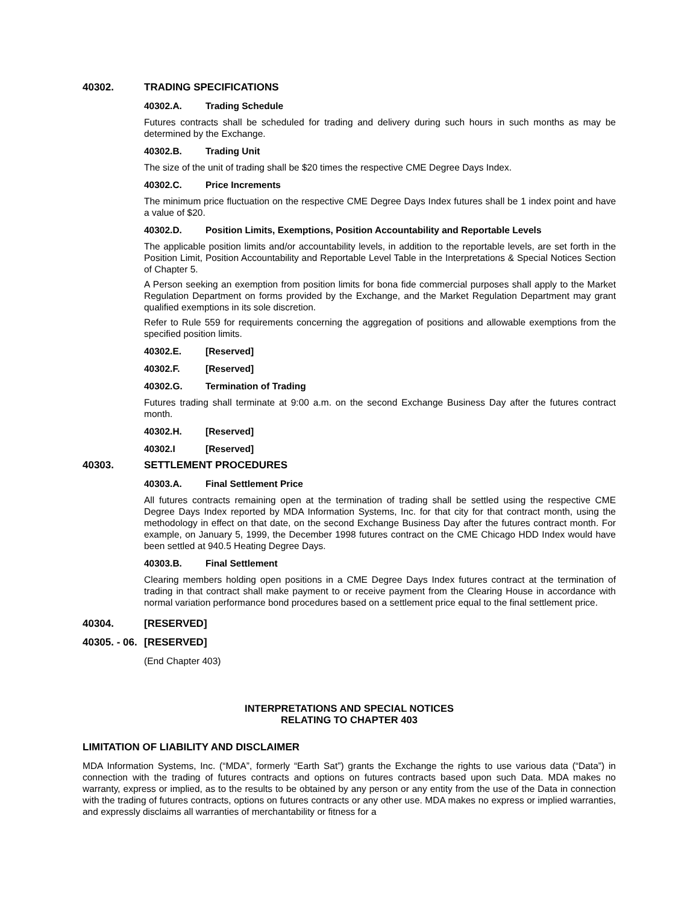40302. TRADING SPECIFICATIONS
40302.A. Trading Schedule
Futures contracts shall be scheduled for trading and delivery during such hours in such months as may be determined by the Exchange.
40302.B. Trading Unit
The size of the unit of trading shall be $20 times the respective CME Degree Days Index.
40302.C. Price Increments
The minimum price fluctuation on the respective CME Degree Days Index futures shall be 1 index point and have a value of $20.
40302.D. Position Limits, Exemptions, Position Accountability and Reportable Levels
The applicable position limits and/or accountability levels, in addition to the reportable levels, are set forth in the Position Limit, Position Accountability and Reportable Level Table in the Interpretations & Special Notices Section of Chapter 5.
A Person seeking an exemption from position limits for bona fide commercial purposes shall apply to the Market Regulation Department on forms provided by the Exchange, and the Market Regulation Department may grant qualified exemptions in its sole discretion.
Refer to Rule 559 for requirements concerning the aggregation of positions and allowable exemptions from the specified position limits.
40302.E. [Reserved]
40302.F. [Reserved]
40302.G. Termination of Trading
Futures trading shall terminate at 9:00 a.m. on the second Exchange Business Day after the futures contract month.
40302.H. [Reserved]
40302.I [Reserved]
40303. SETTLEMENT PROCEDURES
40303.A. Final Settlement Price
All futures contracts remaining open at the termination of trading shall be settled using the respective CME Degree Days Index reported by MDA Information Systems, Inc. for that city for that contract month, using the methodology in effect on that date, on the second Exchange Business Day after the futures contract month. For example, on January 5, 1999, the December 1998 futures contract on the CME Chicago HDD Index would have been settled at 940.5 Heating Degree Days.
40303.B. Final Settlement
Clearing members holding open positions in a CME Degree Days Index futures contract at the termination of trading in that contract shall make payment to or receive payment from the Clearing House in accordance with normal variation performance bond procedures based on a settlement price equal to the final settlement price.
40304. [RESERVED]
40305. - 06. [RESERVED]
(End Chapter 403)
INTERPRETATIONS AND SPECIAL NOTICES
RELATING TO CHAPTER 403
LIMITATION OF LIABILITY AND DISCLAIMER
MDA Information Systems, Inc. (“MDA”, formerly “Earth Sat”) grants the Exchange the rights to use various data (“Data”) in connection with the trading of futures contracts and options on futures contracts based upon such Data. MDA makes no warranty, express or implied, as to the results to be obtained by any person or any entity from the use of the Data in connection with the trading of futures contracts, options on futures contracts or any other use. MDA makes no express or implied warranties, and expressly disclaims all warranties of merchantability or fitness for a